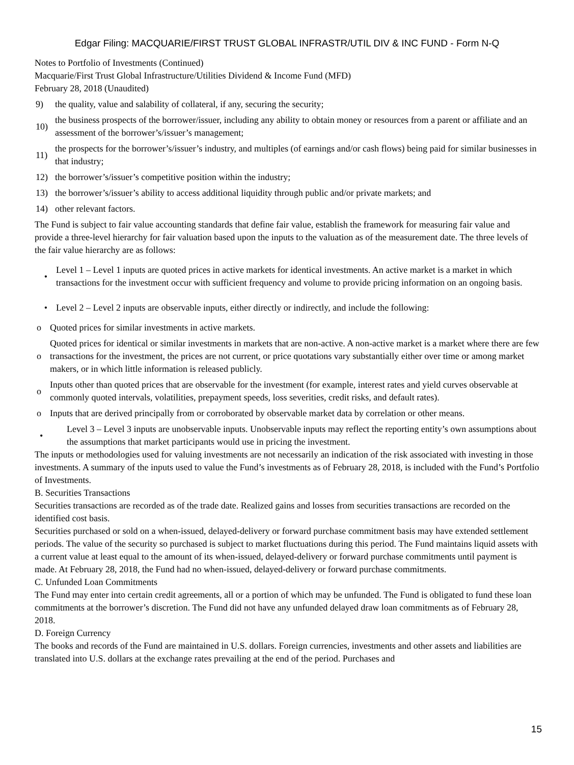Edgar Filing: MACQUARIE/FIRST TRUST GLOBAL INFRASTR/UTIL DIV & INC FUND - Form N-Q
Notes to Portfolio of Investments (Continued)
Macquarie/First Trust Global Infrastructure/Utilities Dividend & Income Fund (MFD)
February 28, 2018 (Unaudited)
9) the quality, value and salability of collateral, if any, securing the security;
10) the business prospects of the borrower/issuer, including any ability to obtain money or resources from a parent or affiliate and an assessment of the borrower’s/issuer’s management;
11) the prospects for the borrower’s/issuer’s industry, and multiples (of earnings and/or cash flows) being paid for similar businesses in that industry;
12) the borrower’s/issuer’s competitive position within the industry;
13) the borrower’s/issuer’s ability to access additional liquidity through public and/or private markets; and
14) other relevant factors.
The Fund is subject to fair value accounting standards that define fair value, establish the framework for measuring fair value and provide a three-level hierarchy for fair valuation based upon the inputs to the valuation as of the measurement date. The three levels of the fair value hierarchy are as follows:
• Level 1 – Level 1 inputs are quoted prices in active markets for identical investments. An active market is a market in which transactions for the investment occur with sufficient frequency and volume to provide pricing information on an ongoing basis.
• Level 2 – Level 2 inputs are observable inputs, either directly or indirectly, and include the following:
o Quoted prices for similar investments in active markets.
o Quoted prices for identical or similar investments in markets that are non-active. A non-active market is a market where there are few transactions for the investment, the prices are not current, or price quotations vary substantially either over time or among market makers, or in which little information is released publicly.
o Inputs other than quoted prices that are observable for the investment (for example, interest rates and yield curves observable at commonly quoted intervals, volatilities, prepayment speeds, loss severities, credit risks, and default rates).
o Inputs that are derived principally from or corroborated by observable market data by correlation or other means.
• Level 3 – Level 3 inputs are unobservable inputs. Unobservable inputs may reflect the reporting entity’s own assumptions about the assumptions that market participants would use in pricing the investment.
The inputs or methodologies used for valuing investments are not necessarily an indication of the risk associated with investing in those investments. A summary of the inputs used to value the Fund’s investments as of February 28, 2018, is included with the Fund’s Portfolio of Investments.
B. Securities Transactions
Securities transactions are recorded as of the trade date. Realized gains and losses from securities transactions are recorded on the identified cost basis.
Securities purchased or sold on a when-issued, delayed-delivery or forward purchase commitment basis may have extended settlement periods. The value of the security so purchased is subject to market fluctuations during this period. The Fund maintains liquid assets with a current value at least equal to the amount of its when-issued, delayed-delivery or forward purchase commitments until payment is made. At February 28, 2018, the Fund had no when-issued, delayed-delivery or forward purchase commitments.
C. Unfunded Loan Commitments
The Fund may enter into certain credit agreements, all or a portion of which may be unfunded. The Fund is obligated to fund these loan commitments at the borrower’s discretion. The Fund did not have any unfunded delayed draw loan commitments as of February 28, 2018.
D. Foreign Currency
The books and records of the Fund are maintained in U.S. dollars. Foreign currencies, investments and other assets and liabilities are translated into U.S. dollars at the exchange rates prevailing at the end of the period. Purchases and
15